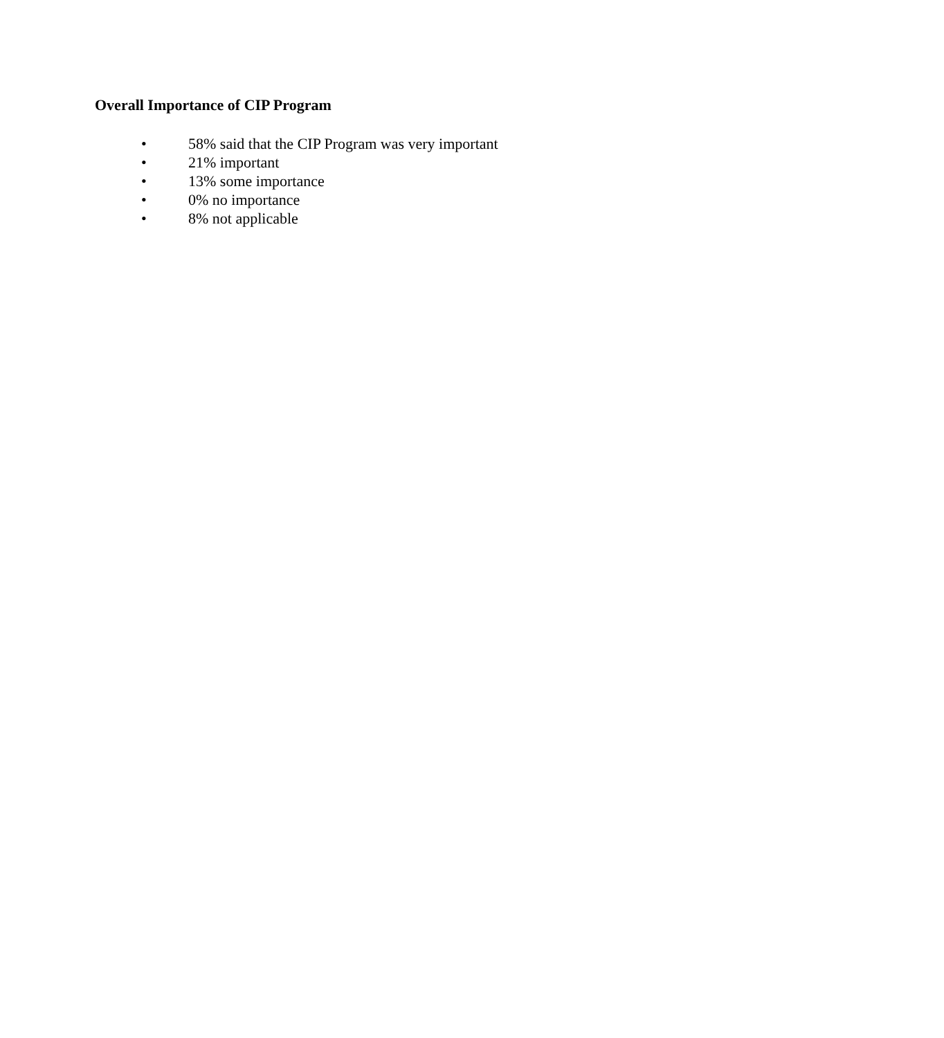Overall Importance of CIP Program
• 58% said that the CIP Program was very important
• 21% important
• 13% some importance
• 0% no importance
• 8% not applicable